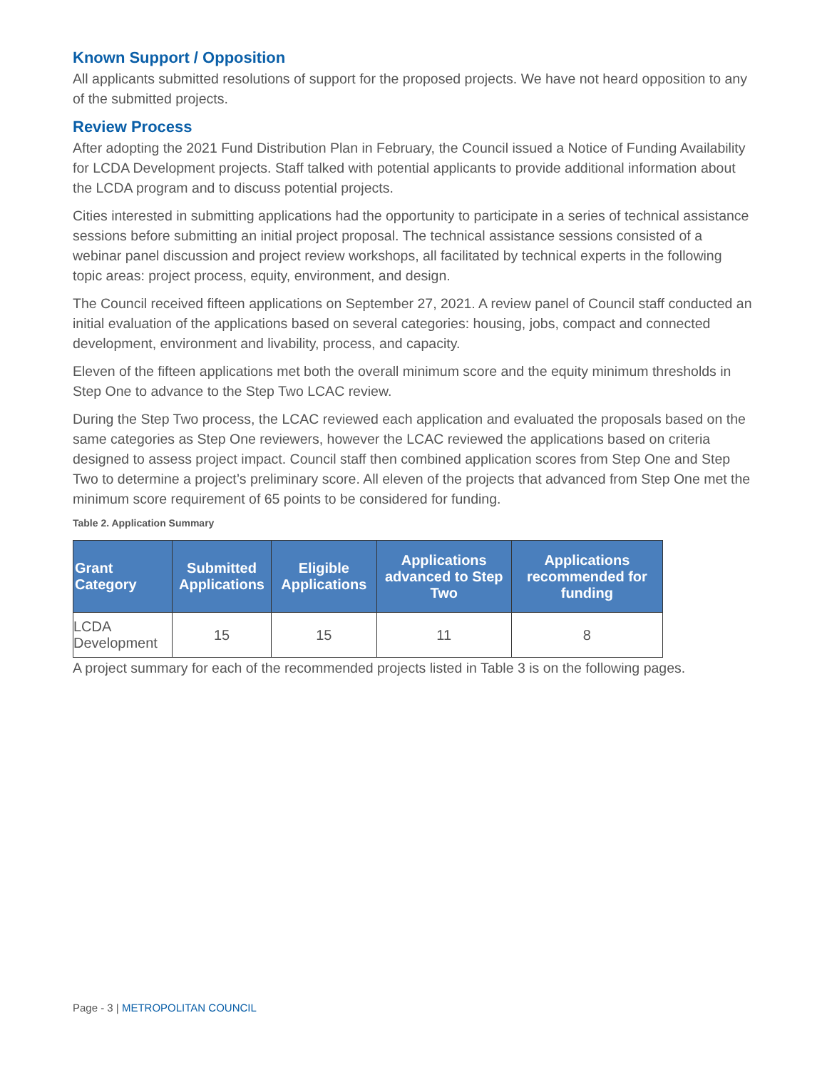Known Support / Opposition
All applicants submitted resolutions of support for the proposed projects. We have not heard opposition to any of the submitted projects.
Review Process
After adopting the 2021 Fund Distribution Plan in February, the Council issued a Notice of Funding Availability for LCDA Development projects. Staff talked with potential applicants to provide additional information about the LCDA program and to discuss potential projects.
Cities interested in submitting applications had the opportunity to participate in a series of technical assistance sessions before submitting an initial project proposal. The technical assistance sessions consisted of a webinar panel discussion and project review workshops, all facilitated by technical experts in the following topic areas: project process, equity, environment, and design.
The Council received fifteen applications on September 27, 2021. A review panel of Council staff conducted an initial evaluation of the applications based on several categories: housing, jobs, compact and connected development, environment and livability, process, and capacity.
Eleven of the fifteen applications met both the overall minimum score and the equity minimum thresholds in Step One to advance to the Step Two LCAC review.
During the Step Two process, the LCAC reviewed each application and evaluated the proposals based on the same categories as Step One reviewers, however the LCAC reviewed the applications based on criteria designed to assess project impact. Council staff then combined application scores from Step One and Step Two to determine a project’s preliminary score. All eleven of the projects that advanced from Step One met the minimum score requirement of 65 points to be considered for funding.
Table 2. Application Summary
| Grant Category | Submitted Applications | Eligible Applications | Applications advanced to Step Two | Applications recommended for funding |
| --- | --- | --- | --- | --- |
| LCDA Development | 15 | 15 | 11 | 8 |
A project summary for each of the recommended projects listed in Table 3 is on the following pages.
Page - 3 | METROPOLITAN COUNCIL